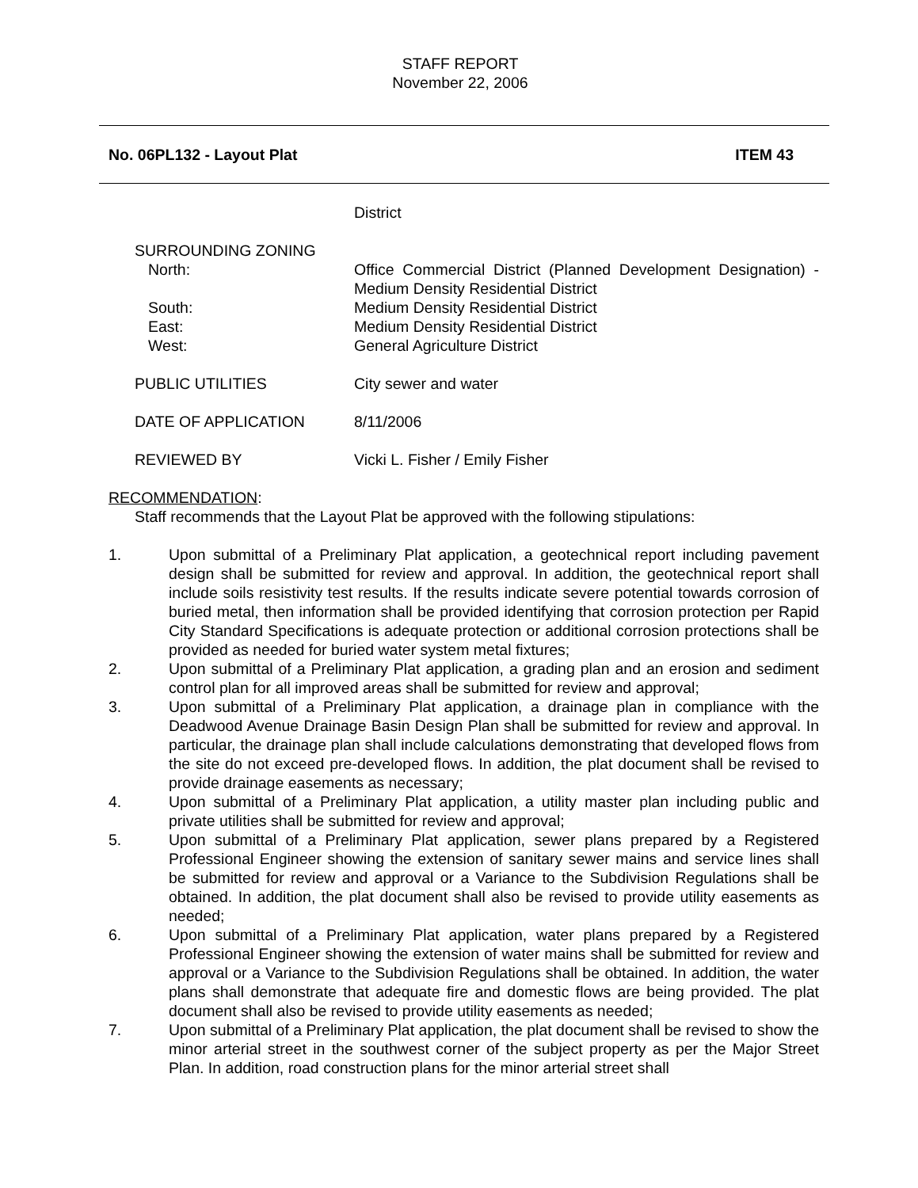STAFF REPORT
November 22, 2006
No. 06PL132 - Layout Plat ITEM 43
District
SURROUNDING ZONING
North: Office Commercial District (Planned Development Designation) - Medium Density Residential District
South: Medium Density Residential District
East: Medium Density Residential District
West: General Agriculture District
PUBLIC UTILITIES City sewer and water
DATE OF APPLICATION 8/11/2006
REVIEWED BY Vicki L. Fisher / Emily Fisher
RECOMMENDATION:
Staff recommends that the Layout Plat be approved with the following stipulations:
1. Upon submittal of a Preliminary Plat application, a geotechnical report including pavement design shall be submitted for review and approval. In addition, the geotechnical report shall include soils resistivity test results. If the results indicate severe potential towards corrosion of buried metal, then information shall be provided identifying that corrosion protection per Rapid City Standard Specifications is adequate protection or additional corrosion protections shall be provided as needed for buried water system metal fixtures;
2. Upon submittal of a Preliminary Plat application, a grading plan and an erosion and sediment control plan for all improved areas shall be submitted for review and approval;
3. Upon submittal of a Preliminary Plat application, a drainage plan in compliance with the Deadwood Avenue Drainage Basin Design Plan shall be submitted for review and approval. In particular, the drainage plan shall include calculations demonstrating that developed flows from the site do not exceed pre-developed flows. In addition, the plat document shall be revised to provide drainage easements as necessary;
4. Upon submittal of a Preliminary Plat application, a utility master plan including public and private utilities shall be submitted for review and approval;
5. Upon submittal of a Preliminary Plat application, sewer plans prepared by a Registered Professional Engineer showing the extension of sanitary sewer mains and service lines shall be submitted for review and approval or a Variance to the Subdivision Regulations shall be obtained. In addition, the plat document shall also be revised to provide utility easements as needed;
6. Upon submittal of a Preliminary Plat application, water plans prepared by a Registered Professional Engineer showing the extension of water mains shall be submitted for review and approval or a Variance to the Subdivision Regulations shall be obtained. In addition, the water plans shall demonstrate that adequate fire and domestic flows are being provided. The plat document shall also be revised to provide utility easements as needed;
7. Upon submittal of a Preliminary Plat application, the plat document shall be revised to show the minor arterial street in the southwest corner of the subject property as per the Major Street Plan. In addition, road construction plans for the minor arterial street shall